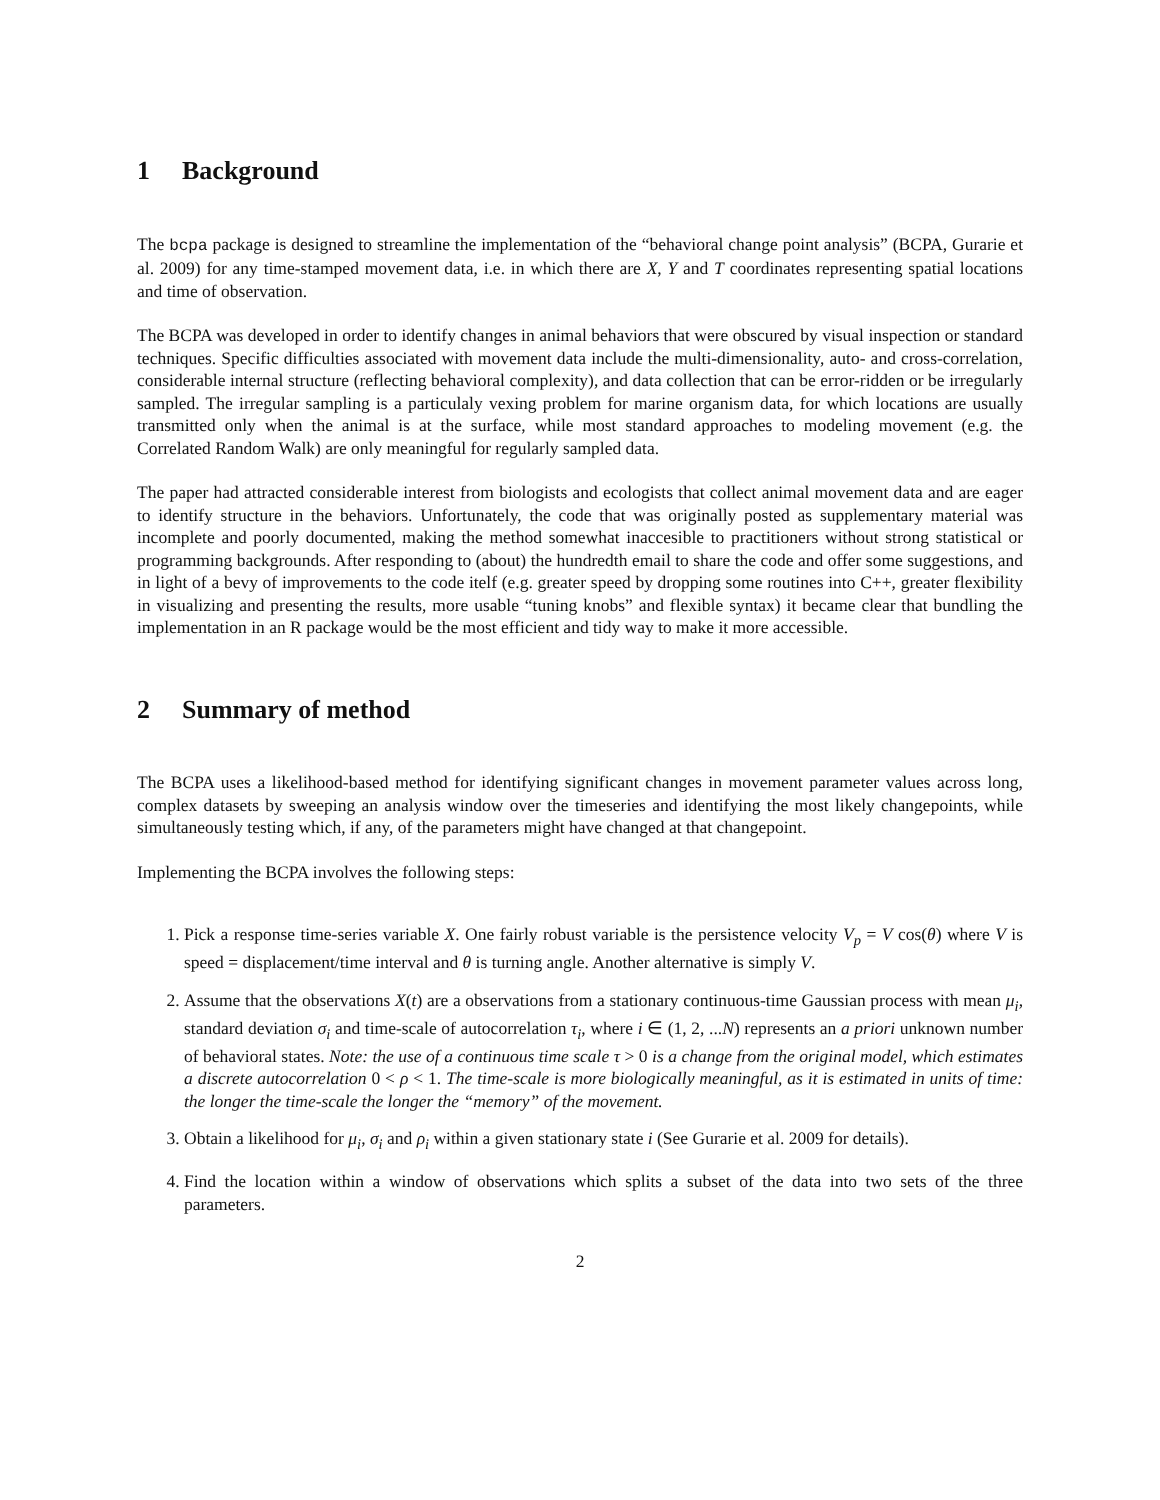1 Background
The bcpa package is designed to streamline the implementation of the “behavioral change point analysis” (BCPA, Gurarie et al. 2009) for any time-stamped movement data, i.e. in which there are X, Y and T coordinates representing spatial locations and time of observation.
The BCPA was developed in order to identify changes in animal behaviors that were obscured by visual inspection or standard techniques. Specific difficulties associated with movement data include the multi-dimensionality, auto- and cross-correlation, considerable internal structure (reflecting behavioral complexity), and data collection that can be error-ridden or be irregularly sampled. The irregular sampling is a particulaly vexing problem for marine organism data, for which locations are usually transmitted only when the animal is at the surface, while most standard approaches to modeling movement (e.g. the Correlated Random Walk) are only meaningful for regularly sampled data.
The paper had attracted considerable interest from biologists and ecologists that collect animal movement data and are eager to identify structure in the behaviors. Unfortunately, the code that was originally posted as supplementary material was incomplete and poorly documented, making the method somewhat inaccesible to practitioners without strong statistical or programming backgrounds. After responding to (about) the hundredth email to share the code and offer some suggestions, and in light of a bevy of improvements to the code itelf (e.g. greater speed by dropping some routines into C++, greater flexibility in visualizing and presenting the results, more usable “tuning knobs” and flexible syntax) it became clear that bundling the implementation in an R package would be the most efficient and tidy way to make it more accessible.
2 Summary of method
The BCPA uses a likelihood-based method for identifying significant changes in movement parameter values across long, complex datasets by sweeping an analysis window over the timeseries and identifying the most likely changepoints, while simultaneously testing which, if any, of the parameters might have changed at that changepoint.
Implementing the BCPA involves the following steps:
1. Pick a response time-series variable X. One fairly robust variable is the persistence velocity V<sub>p</sub> = V cos(θ) where V is speed = displacement/time interval and θ is turning angle. Another alternative is simply V.
2. Assume that the observations X(t) are a observations from a stationary continuous-time Gaussian process with mean μ<sub>i</sub>, standard deviation σ<sub>i</sub> and time-scale of autocorrelation τ<sub>i</sub>, where i ∈ (1, 2, ...N) represents an a priori unknown number of behavioral states. Note: the use of a continuous time scale τ > 0 is a change from the original model, which estimates a discrete autocorrelation 0 < ρ < 1. The time-scale is more biologically meaningful, as it is estimated in units of time: the longer the time-scale the longer the “memory” of the movement.
3. Obtain a likelihood for μ<sub>i</sub>, σ<sub>i</sub> and ρ<sub>i</sub> within a given stationary state i (See Gurarie et al. 2009 for details).
4. Find the location within a window of observations which splits a subset of the data into two sets of the three parameters.
2